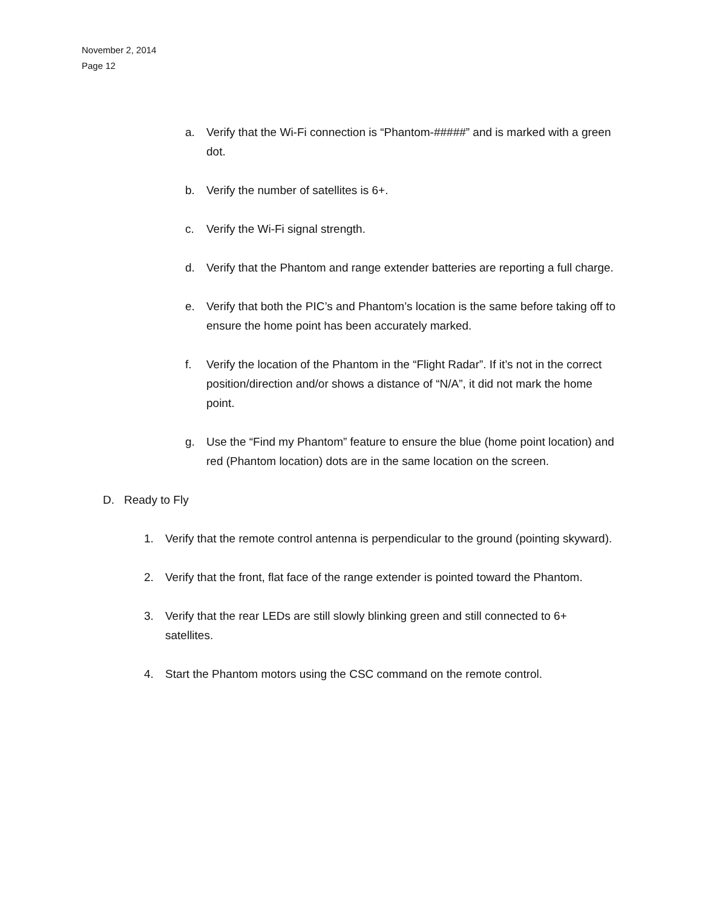November 2, 2014
Page 12
a. Verify that the Wi-Fi connection is “Phantom-#####” and is marked with a green dot.
b. Verify the number of satellites is 6+.
c. Verify the Wi-Fi signal strength.
d. Verify that the Phantom and range extender batteries are reporting a full charge.
e. Verify that both the PIC’s and Phantom’s location is the same before taking off to ensure the home point has been accurately marked.
f. Verify the location of the Phantom in the “Flight Radar”. If it’s not in the correct position/direction and/or shows a distance of “N/A”, it did not mark the home point.
g. Use the “Find my Phantom” feature to ensure the blue (home point location) and red (Phantom location) dots are in the same location on the screen.
D. Ready to Fly
1. Verify that the remote control antenna is perpendicular to the ground (pointing skyward).
2. Verify that the front, flat face of the range extender is pointed toward the Phantom.
3. Verify that the rear LEDs are still slowly blinking green and still connected to 6+ satellites.
4. Start the Phantom motors using the CSC command on the remote control.